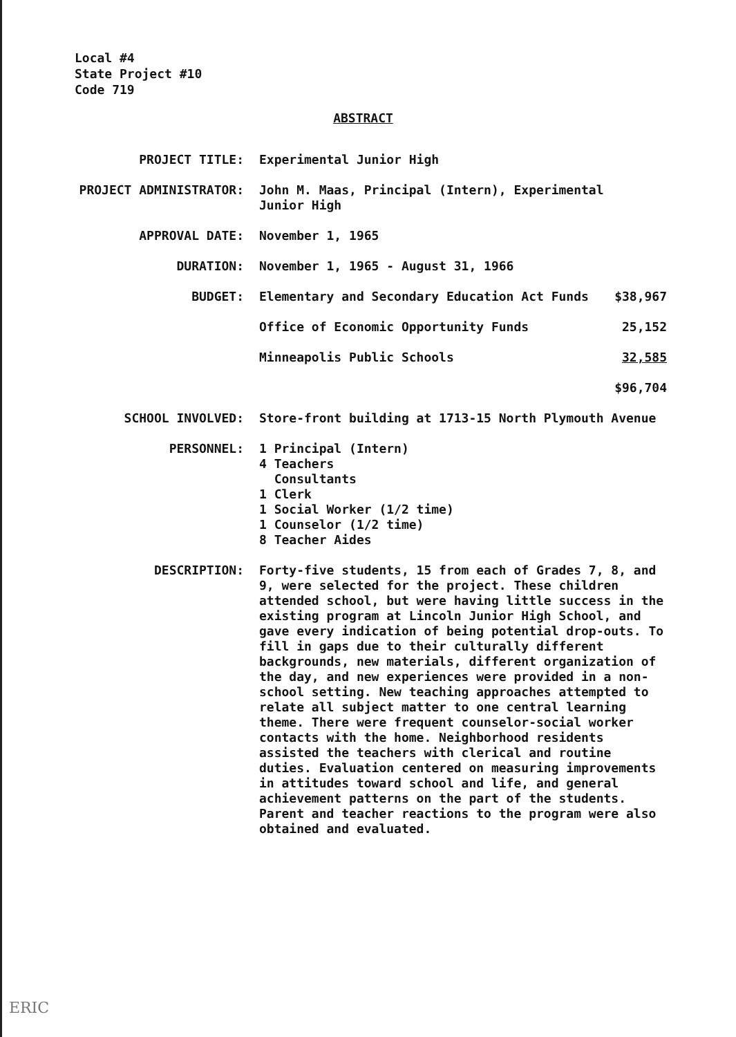Local #4
State Project #10
Code 719
ABSTRACT
| PROJECT TITLE: | Experimental Junior High | |
| PROJECT ADMINISTRATOR: | John M. Maas, Principal (Intern), Experimental Junior High | |
| APPROVAL DATE: | November 1, 1965 | |
| DURATION: | November 1, 1965 - August 31, 1966 | |
| BUDGET: | Elementary and Secondary Education Act Funds | $38,967 |
| | Office of Economic Opportunity Funds | 25,152 |
| | Minneapolis Public Schools | 32,585 |
| | | $96,704 |
| SCHOOL INVOLVED: | Store-front building at 1713-15 North Plymouth Avenue | |
| PERSONNEL: | 1 Principal (Intern) 4 Teachers Consultants 1 Clerk 1 Social Worker (1/2 time) 1 Counselor (1/2 time) 8 Teacher Aides | |
| DESCRIPTION: | Forty-five students, 15 from each of Grades 7, 8, and 9, were selected for the project. These children attended school, but were having little success in the existing program at Lincoln Junior High School, and gave every indication of being potential drop-outs. To fill in gaps due to their culturally different backgrounds, new materials, different organization of the day, and new experiences were provided in a non-school setting. New teaching approaches attempted to relate all subject matter to one central learning theme. There were frequent counselor-social worker contacts with the home. Neighborhood residents assisted the teachers with clerical and routine duties. Evaluation centered on measuring improvements in attitudes toward school and life, and general achievement patterns on the part of the students. Parent and teacher reactions to the program were also obtained and evaluated. | |
ERIC